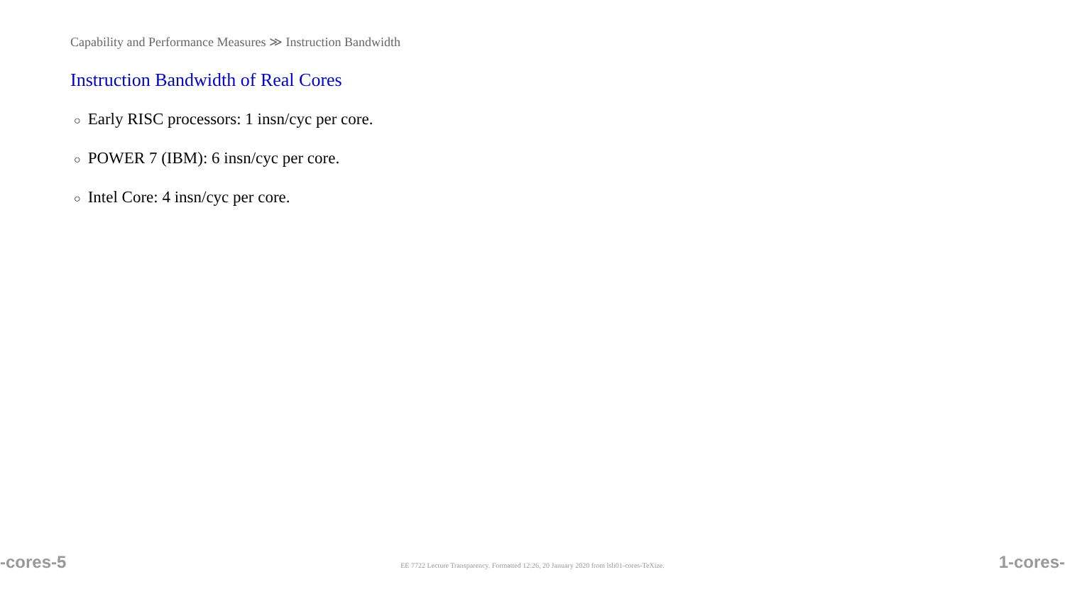Capability and Performance Measures ≫ Instruction Bandwidth
Instruction Bandwidth of Real Cores
○ Early RISC processors: 1 insn/cyc per core.
○ POWER 7 (IBM): 6 insn/cyc per core.
○ Intel Core: 4 insn/cyc per core.
-cores-5
EE 7722 Lecture Transparency. Formatted 12:26, 20 January 2020 from lsli01-cores-TeXize.
1-cores-